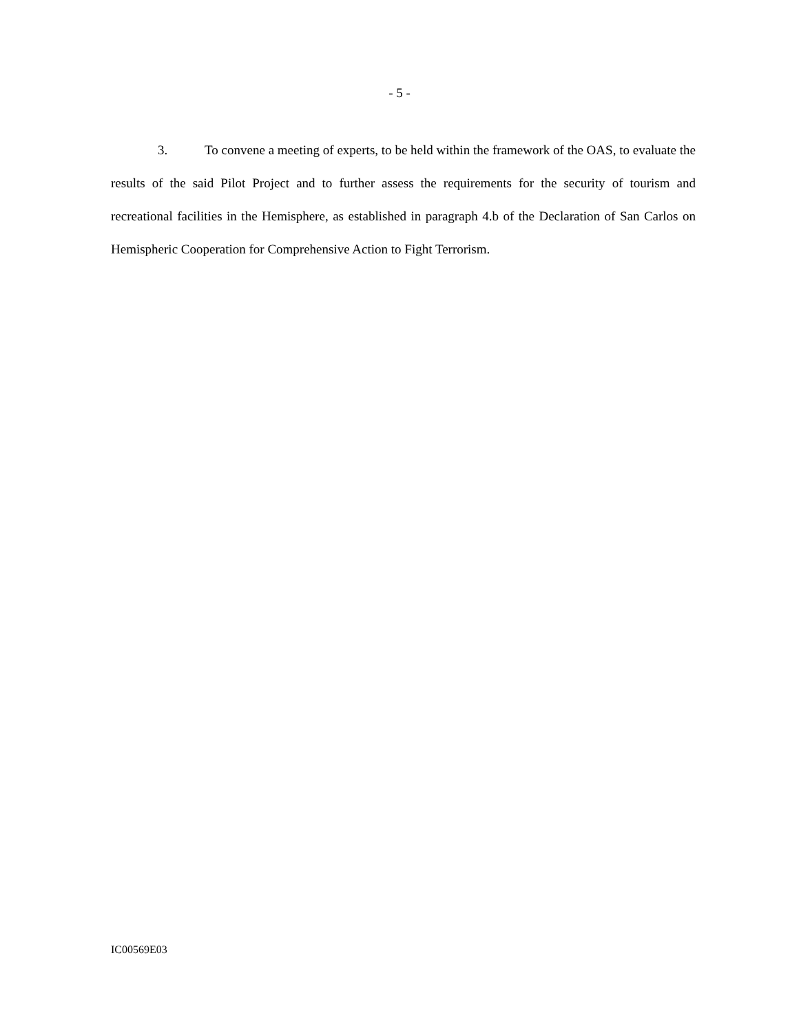- 5 -
3. To convene a meeting of experts, to be held within the framework of the OAS, to evaluate the results of the said Pilot Project and to further assess the requirements for the security of tourism and recreational facilities in the Hemisphere, as established in paragraph 4.b of the Declaration of San Carlos on Hemispheric Cooperation for Comprehensive Action to Fight Terrorism.
IC00569E03